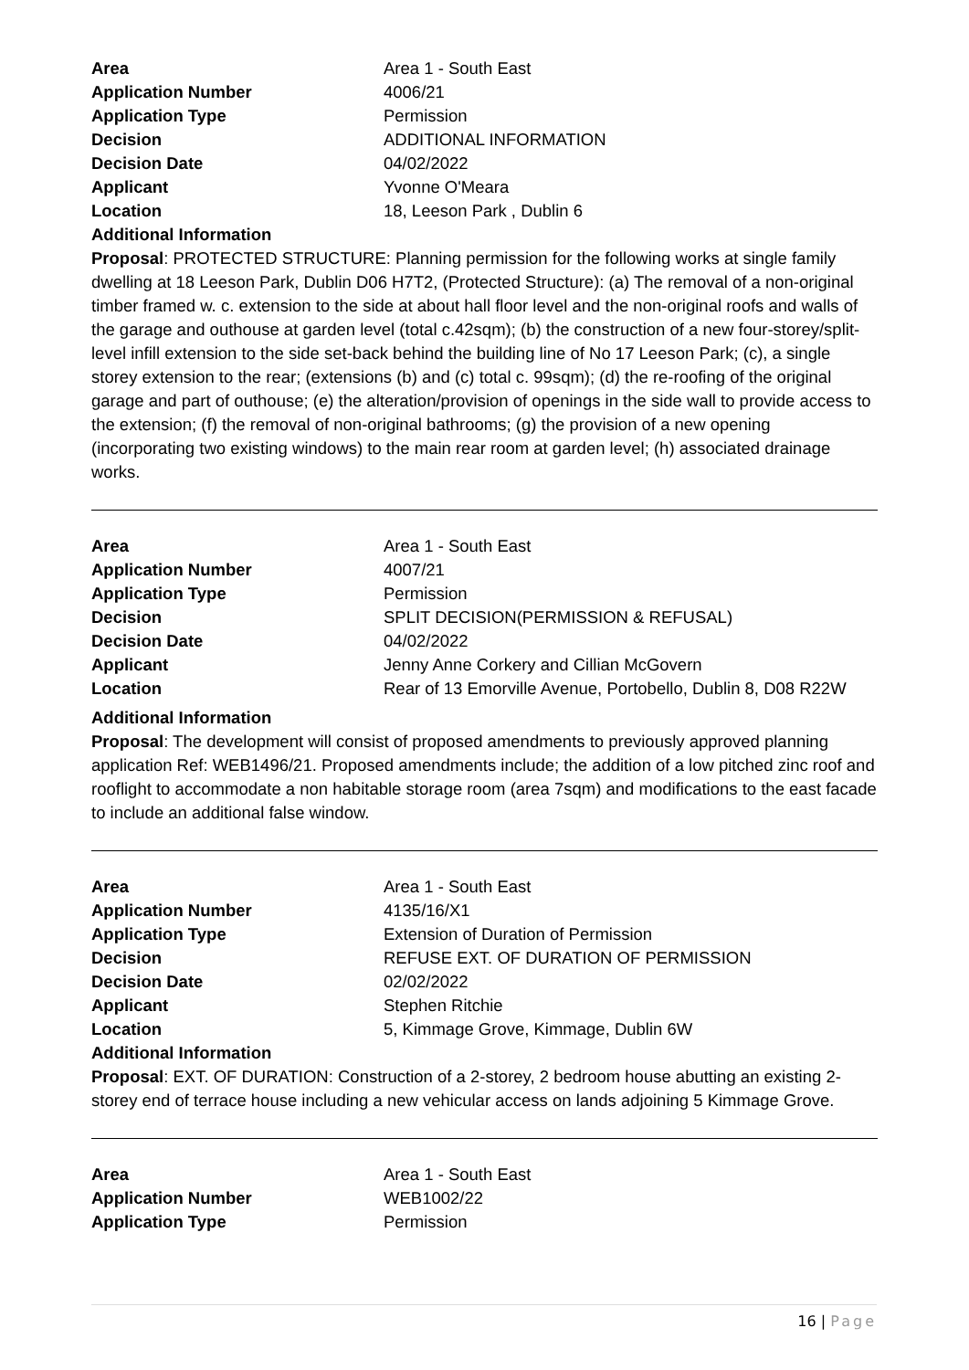| Area | Area 1 - South East |
| Application Number | 4006/21 |
| Application Type | Permission |
| Decision | ADDITIONAL INFORMATION |
| Decision Date | 04/02/2022 |
| Applicant | Yvonne O'Meara |
| Location | 18, Leeson Park , Dublin 6 |
Additional Information
Proposal: PROTECTED STRUCTURE: Planning permission for the following works at single family dwelling at 18 Leeson Park, Dublin D06 H7T2, (Protected Structure): (a) The removal of a non-original timber framed w. c. extension to the side at about hall floor level and the non-original roofs and walls of the garage and outhouse at garden level (total c.42sqm); (b) the construction of a new four-storey/split-level infill extension to the side set-back behind the building line of No 17 Leeson Park; (c), a single storey extension to the rear; (extensions (b) and (c) total c. 99sqm); (d) the re-roofing of the original garage and part of outhouse; (e) the alteration/provision of openings in the side wall to provide access to the extension; (f) the removal of non-original bathrooms; (g) the provision of a new opening (incorporating two existing windows) to the main rear room at garden level; (h) associated drainage works.
| Area | Area 1 - South East |
| Application Number | 4007/21 |
| Application Type | Permission |
| Decision | SPLIT DECISION(PERMISSION & REFUSAL) |
| Decision Date | 04/02/2022 |
| Applicant | Jenny Anne Corkery and Cillian McGovern |
| Location | Rear of 13 Emorville Avenue, Portobello, Dublin 8, D08 R22W |
Additional Information
Proposal: The development will consist of proposed amendments to previously approved planning application Ref: WEB1496/21. Proposed amendments include; the addition of a low pitched zinc roof and rooflight to accommodate a non habitable storage room (area 7sqm) and modifications to the east facade to include an additional false window.
| Area | Area 1 - South East |
| Application Number | 4135/16/X1 |
| Application Type | Extension of Duration of Permission |
| Decision | REFUSE EXT. OF DURATION OF PERMISSION |
| Decision Date | 02/02/2022 |
| Applicant | Stephen Ritchie |
| Location | 5, Kimmage Grove, Kimmage, Dublin 6W |
Additional Information
Proposal: EXT. OF DURATION: Construction of a 2-storey, 2 bedroom house abutting an existing 2-storey end of terrace house including a new vehicular access on lands adjoining 5 Kimmage Grove.
| Area | Area 1 - South East |
| Application Number | WEB1002/22 |
| Application Type | Permission |
16 | Page